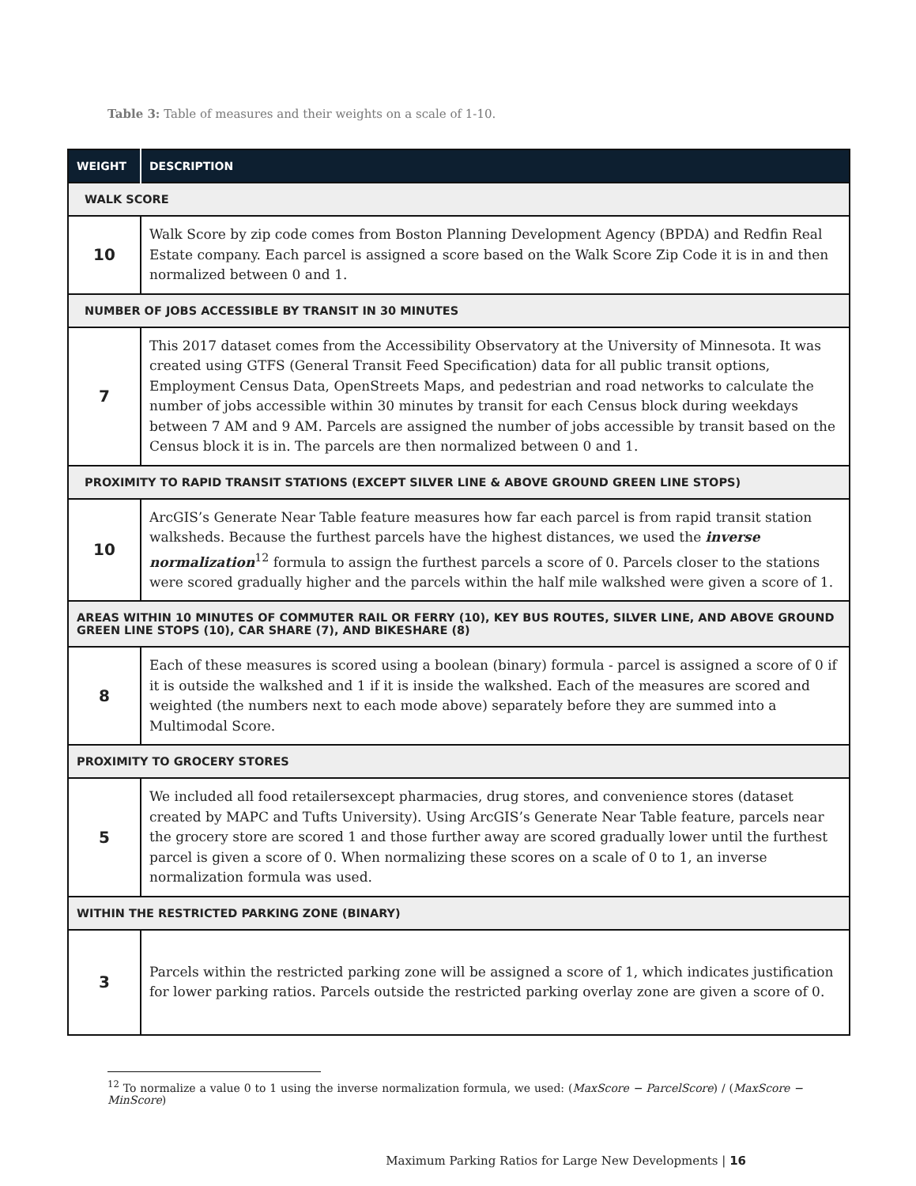Table 3: Table of measures and their weights on a scale of 1-10.
| WEIGHT | DESCRIPTION |
| --- | --- |
| WALK SCORE | |
| 10 | Walk Score by zip code comes from Boston Planning Development Agency (BPDA) and Redfin Real Estate company. Each parcel is assigned a score based on the Walk Score Zip Code it is in and then normalized between 0 and 1. |
| NUMBER OF JOBS ACCESSIBLE BY TRANSIT IN 30 MINUTES | |
| 7 | This 2017 dataset comes from the Accessibility Observatory at the University of Minnesota. It was created using GTFS (General Transit Feed Specification) data for all public transit options, Employment Census Data, OpenStreets Maps, and pedestrian and road networks to calculate the number of jobs accessible within 30 minutes by transit for each Census block during weekdays between 7 AM and 9 AM. Parcels are assigned the number of jobs accessible by transit based on the Census block it is in. The parcels are then normalized between 0 and 1. |
| PROXIMITY TO RAPID TRANSIT STATIONS (EXCEPT SILVER LINE & ABOVE GROUND GREEN LINE STOPS) | |
| 10 | ArcGIS’s Generate Near Table feature measures how far each parcel is from rapid transit station walksheds. Because the furthest parcels have the highest distances, we used the inverse normalization<sup>12</sup> formula to assign the furthest parcels a score of 0. Parcels closer to the stations were scored gradually higher and the parcels within the half mile walkshed were given a score of 1. |
| AREAS WITHIN 10 MINUTES OF COMMUTER RAIL OR FERRY (10), KEY BUS ROUTES, SILVER LINE, AND ABOVE GROUND GREEN LINE STOPS (10), CAR SHARE (7), AND BIKESHARE (8) | |
| 8 | Each of these measures is scored using a boolean (binary) formula - parcel is assigned a score of 0 if it is outside the walkshed and 1 if it is inside the walkshed. Each of the measures are scored and weighted (the numbers next to each mode above) separately before they are summed into a Multimodal Score. |
| PROXIMITY TO GROCERY STORES | |
| 5 | We included all food retailersexcept pharmacies, drug stores, and convenience stores (dataset created by MAPC and Tufts University). Using ArcGIS’s Generate Near Table feature, parcels near the grocery store are scored 1 and those further away are scored gradually lower until the furthest parcel is given a score of 0. When normalizing these scores on a scale of 0 to 1, an inverse normalization formula was used. |
| WITHIN THE RESTRICTED PARKING ZONE (BINARY) | |
| 3 | Parcels within the restricted parking zone will be assigned a score of 1, which indicates justification for lower parking ratios. Parcels outside the restricted parking overlay zone are given a score of 0. |
<sup>12</sup> To normalize a value 0 to 1 using the inverse normalization formula, we used: (MaxScore − ParcelScore) / (MaxScore − MinScore)
Maximum Parking Ratios for Large New Developments | 16